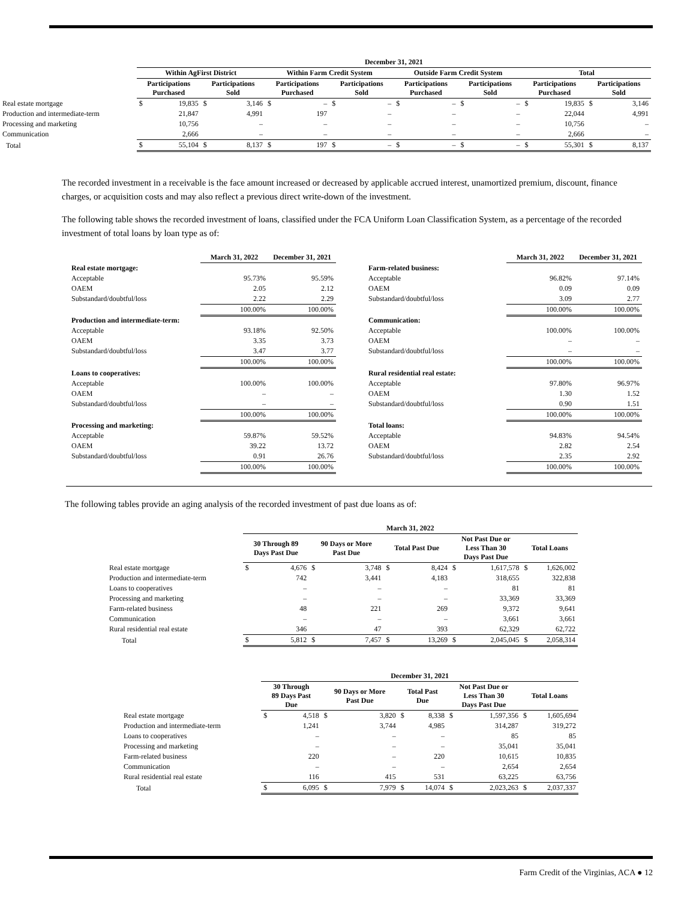| | December 31, 2021 | | | | | | | | | | | | | | | |
| --- | --- | --- | --- | --- | --- | --- | --- | --- | --- | --- | --- | --- | --- | --- | --- | --- |
| | Within AgFirst District | | | | Within Farm Credit System | | | | Outside Farm Credit System | | | | Total | | | |
| | Participations Purchased | | Participations Sold | | Participations Purchased | | Participations Sold | | Participations Purchased | | Participations Sold | | Participations Purchased | | Participations Sold | |
| Real estate mortgage | $ | 19,835 | $ | 3,146 | $ | – | $ | – | $ | – | $ | – | $ | 19,835 | $ | 3,146 |
| Production and intermediate-term | | 21,847 | | 4,991 | | 197 | | – | | – | | – | | 22,044 | | 4,991 |
| Processing and marketing | | 10,756 | | – | | – | | – | | – | | – | | 10,756 | | – |
| Communication | | 2,666 | | – | | – | | – | | – | | – | | 2,666 | | – |
| Total | $ | 55,104 | $ | 8,137 | $ | 197 | $ | – | $ | – | $ | – | $ | 55,301 | $ | 8,137 |
The recorded investment in a receivable is the face amount increased or decreased by applicable accrued interest, unamortized premium, discount, finance charges, or acquisition costs and may also reflect a previous direct write-down of the investment.
The following table shows the recorded investment of loans, classified under the FCA Uniform Loan Classification System, as a percentage of the recorded investment of total loans by loan type as of:
| | March 31, 2022 | December 31, 2021 |
| Real estate mortgage: | | |
| Acceptable | 95.73% | 95.59% |
| OAEM | 2.05 | 2.12 |
| Substandard/doubtful/loss | 2.22 | 2.29 |
| | 100.00% | 100.00% |
| Production and intermediate-term: | | |
| Acceptable | 93.18% | 92.50% |
| OAEM | 3.35 | 3.73 |
| Substandard/doubtful/loss | 3.47 | 3.77 |
| | 100.00% | 100.00% |
| Loans to cooperatives: | | |
| Acceptable | 100.00% | 100.00% |
| OAEM | – | – |
| Substandard/doubtful/loss | – | – |
| | 100.00% | 100.00% |
| Processing and marketing: | | |
| Acceptable | 59.87% | 59.52% |
| OAEM | 39.22 | 13.72 |
| Substandard/doubtful/loss | 0.91 | 26.76 |
| | 100.00% | 100.00% |
| | March 31, 2022 | December 31, 2021 |
| Farm-related business: | | |
| Acceptable | 96.82% | 97.14% |
| OAEM | 0.09 | 0.09 |
| Substandard/doubtful/loss | 3.09 | 2.77 |
| | 100.00% | 100.00% |
| Communication: | | |
| Acceptable | 100.00% | 100.00% |
| OAEM | – | – |
| Substandard/doubtful/loss | – | – |
| | 100.00% | 100.00% |
| Rural residential real estate: | | |
| Acceptable | 97.80% | 96.97% |
| OAEM | 1.30 | 1.52 |
| Substandard/doubtful/loss | 0.90 | 1.51 |
| | 100.00% | 100.00% |
| Total loans: | | |
| Acceptable | 94.83% | 94.54% |
| OAEM | 2.82 | 2.54 |
| Substandard/doubtful/loss | 2.35 | 2.92 |
| | 100.00% | 100.00% |
The following tables provide an aging analysis of the recorded investment of past due loans as of:
| | March 31, 2022 | | | | | | | | | |
| | 30 Through 89 Days Past Due | | 90 Days or More Past Due | | Total Past Due | | Not Past Due or Less Than 30 Days Past Due | | Total Loans | |
| Real estate mortgage | $ | 4,676 | $ | 3,748 | $ | 8,424 | $ | 1,617,578 | $ | 1,626,002 |
| Production and intermediate-term | | 742 | | 3,441 | | 4,183 | | 318,655 | | 322,838 |
| Loans to cooperatives | | – | | – | | – | | 81 | | 81 |
| Processing and marketing | | – | | – | | – | | 33,369 | | 33,369 |
| Farm-related business | | 48 | | 221 | | 269 | | 9,372 | | 9,641 |
| Communication | | – | | – | | – | | 3,661 | | 3,661 |
| Rural residential real estate | | 346 | | 47 | | 393 | | 62,329 | | 62,722 |
| Total | $ | 5,812 | $ | 7,457 | $ | 13,269 | $ | 2,045,045 | $ | 2,058,314 |
| | December 31, 2021 | | | | | | | | | |
| | 30 Through 89 Days Past Due | | 90 Days or More Past Due | | Total Past Due | | Not Past Due or Less Than 30 Days Past Due | | Total Loans | |
| Real estate mortgage | $ | 4,518 | $ | 3,820 | $ | 8,338 | $ | 1,597,356 | $ | 1,605,694 |
| Production and intermediate-term | | 1,241 | | 3,744 | | 4,985 | | 314,287 | | 319,272 |
| Loans to cooperatives | | – | | – | | – | | 85 | | 85 |
| Processing and marketing | | – | | – | | – | | 35,041 | | 35,041 |
| Farm-related business | | 220 | | – | | 220 | | 10,615 | | 10,835 |
| Communication | | – | | – | | – | | 2,654 | | 2,654 |
| Rural residential real estate | | 116 | | 415 | | 531 | | 63,225 | | 63,756 |
| Total | $ | 6,095 | $ | 7,979 | $ | 14,074 | $ | 2,023,263 | $ | 2,037,337 |
Farm Credit of the Virginias, ACA ● 12